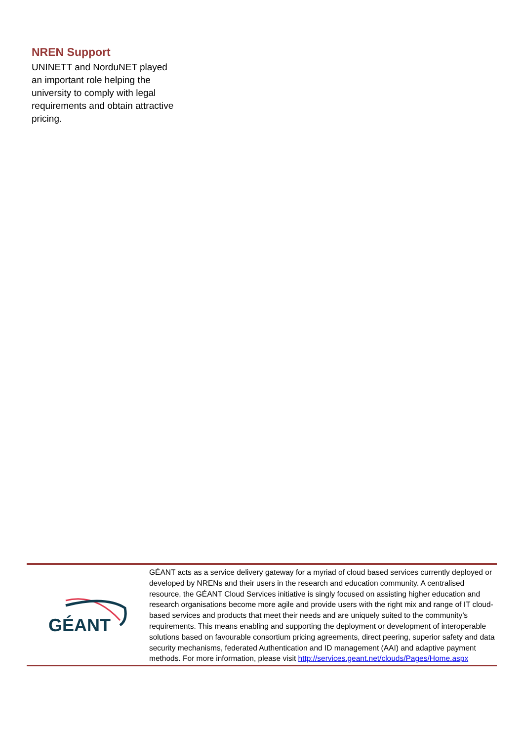NREN Support
UNINETT and NorduNET played an important role helping the university to comply with legal requirements and obtain attractive pricing.
GÉANT
GÉANT acts as a service delivery gateway for a myriad of cloud based services currently deployed or developed by NRENs and their users in the research and education community. A centralised resource, the GÉANT Cloud Services initiative is singly focused on assisting higher education and research organisations become more agile and provide users with the right mix and range of IT cloud-based services and products that meet their needs and are uniquely suited to the community’s requirements. This means enabling and supporting the deployment or development of interoperable solutions based on favourable consortium pricing agreements, direct peering, superior safety and data security mechanisms, federated Authentication and ID management (AAI) and adaptive payment methods. For more information, please visit http://services.geant.net/clouds/Pages/Home.aspx